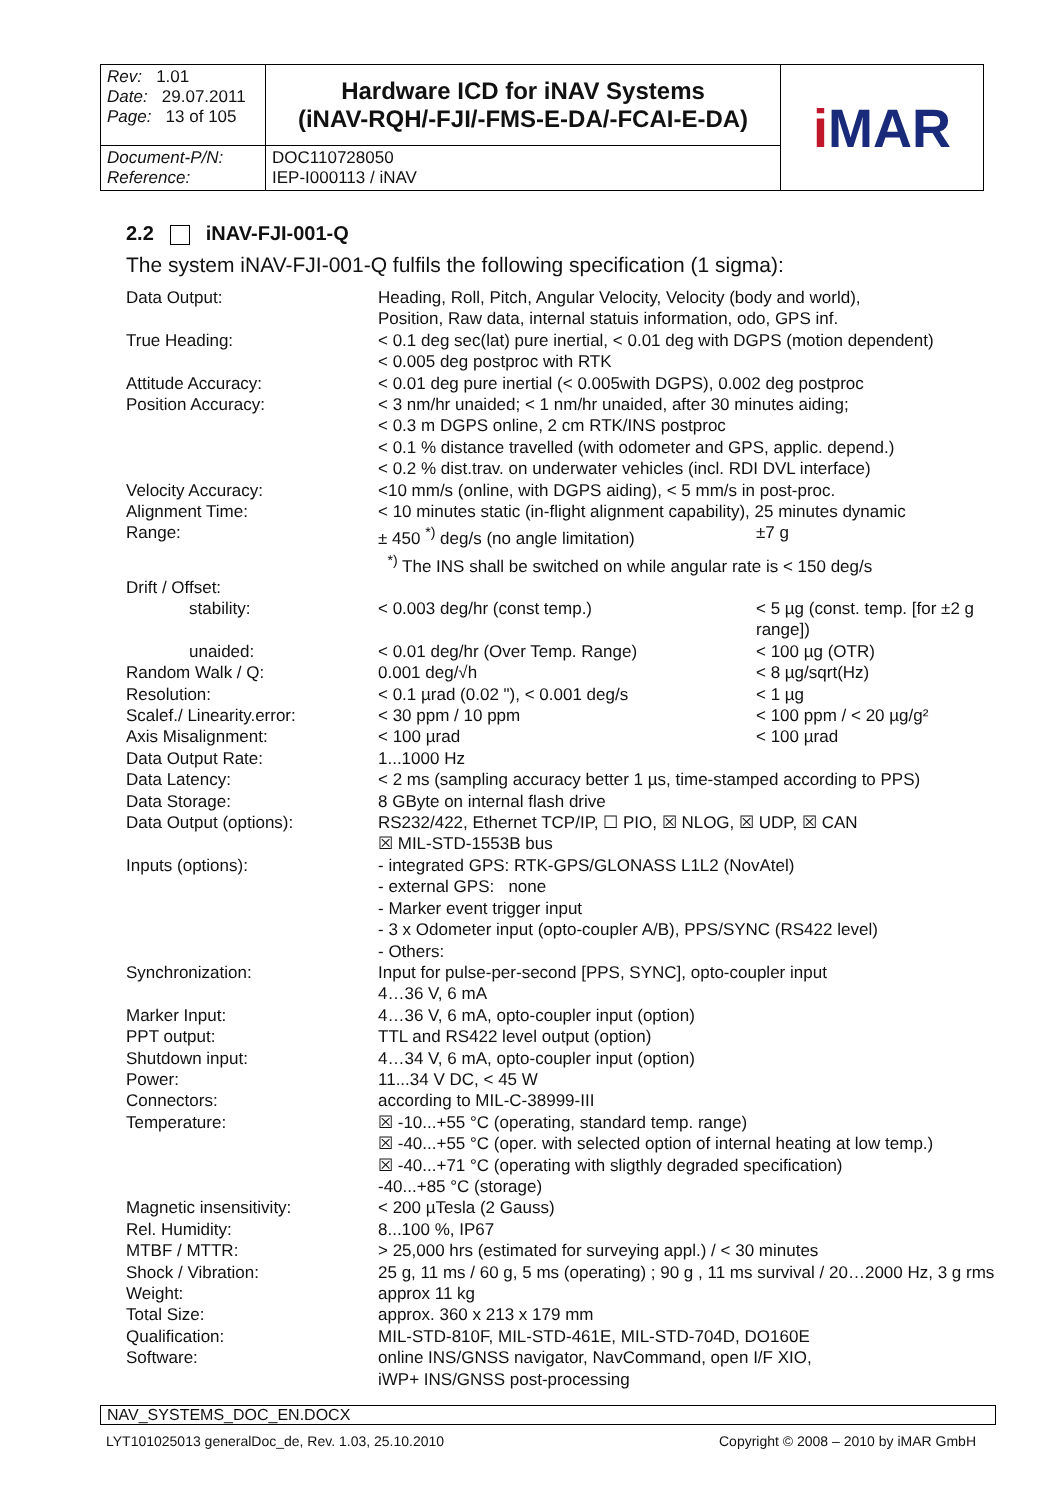| Rev: 1.01 Date: 29.07.2011 Page: 13 of 105 | Hardware ICD for iNAV Systems (iNAV-RQH/-FJI/-FMS-E-DA/-FCAI-E-DA) | i MAR |
| Document-P/N: Reference: | DOC110728050 IEP-I000113 / iNAV | |
2.2 iNAV-FJI-001-Q
The system iNAV-FJI-001-Q fulfils the following specification (1 sigma):
| Data Output: | Heading, Roll, Pitch, Angular Velocity, Velocity (body and world), Position, Raw data, internal statuis information, odo, GPS inf. | |
| True Heading: | < 0.1 deg sec(lat) pure inertial, < 0.01 deg with DGPS (motion dependent) < 0.005 deg postproc with RTK | |
| Attitude Accuracy: | < 0.01 deg pure inertial (< 0.005with DGPS), 0.002 deg postproc | |
| Position Accuracy: | < 3 nm/hr unaided; < 1 nm/hr unaided, after 30 minutes aiding; < 0.3 m DGPS online, 2 cm RTK/INS postproc < 0.1 % distance travelled (with odometer and GPS, applic. depend.) < 0.2 % dist.trav. on underwater vehicles (incl. RDI DVL interface) | |
| Velocity Accuracy: | <10 mm/s (online, with DGPS aiding), < 5 mm/s in post-proc. | |
| Alignment Time: | < 10 minutes static (in-flight alignment capability), 25 minutes dynamic | |
| Range: | ± 450 <sup>*)</sup> deg/s (no angle limitation) | ±7 g |
| | <sup>*)</sup> The INS shall be switched on while angular rate is < 150 deg/s | |
| Drift / Offset: | | |
| stability: | < 0.003 deg/hr (const temp.) | < 5 µg (const. temp. [for ±2 g range]) |
| unaided: | < 0.01 deg/hr (Over Temp. Range) | < 100 µg (OTR) |
| Random Walk / Q: | 0.001 deg/√h | < 8 µg/sqrt(Hz) |
| Resolution: | < 0.1 µrad (0.02 "), < 0.001 deg/s | < 1 µg |
| Scalef./ Linearity.error: | < 30 ppm / 10 ppm | < 100 ppm / < 20 µg/g² |
| Axis Misalignment: | < 100 µrad | < 100 µrad |
| Data Output Rate: | 1...1000 Hz | |
| Data Latency: | < 2 ms (sampling accuracy better 1 µs, time-stamped according to PPS) | |
| Data Storage: | 8 GByte on internal flash drive | |
| Data Output (options): | RS232/422, Ethernet TCP/IP, ☐ PIO, ☒ NLOG, ☒ UDP, ☒ CAN ☒ MIL-STD-1553B bus | |
| Inputs (options): | - integrated GPS: RTK-GPS/GLONASS L1L2 (NovAtel) - external GPS: none - Marker event trigger input - 3 x Odometer input (opto-coupler A/B), PPS/SYNC (RS422 level) - Others: | |
| Synchronization: | Input for pulse-per-second [PPS, SYNC], opto-coupler input 4…36 V, 6 mA | |
| Marker Input: | 4…36 V, 6 mA, opto-coupler input (option) | |
| PPT output: | TTL and RS422 level output (option) | |
| Shutdown input: | 4…34 V, 6 mA, opto-coupler input (option) | |
| Power: | 11...34 V DC, < 45 W | |
| Connectors: | according to MIL-C-38999-III | |
| Temperature: | ☒ -10...+55 °C (operating, standard temp. range) ☒ -40...+55 °C (oper. with selected option of internal heating at low temp.) ☒ -40...+71 °C (operating with sligthly degraded specification) -40...+85 °C (storage) | |
| Magnetic insensitivity: | < 200 µTesla (2 Gauss) | |
| Rel. Humidity: | 8...100 %, IP67 | |
| MTBF / MTTR: | > 25,000 hrs (estimated for surveying appl.) / < 30 minutes | |
| Shock / Vibration: | 25 g, 11 ms / 60 g, 5 ms (operating) ; 90 g , 11 ms survival / 20…2000 Hz, 3 g rms | |
| Weight: | approx 11 kg | |
| Total Size: | approx. 360 x 213 x 179 mm | |
| Qualification: | MIL-STD-810F, MIL-STD-461E, MIL-STD-704D, DO160E | |
| Software: | online INS/GNSS navigator, NavCommand, open I/F XIO, iWP+ INS/GNSS post-processing | |
NAV_SYSTEMS_DOC_EN.DOCX
LYT101025013 generalDoc_de, Rev. 1.03, 25.10.2010 Copyright © 2008 – 2010 by iMAR GmbH